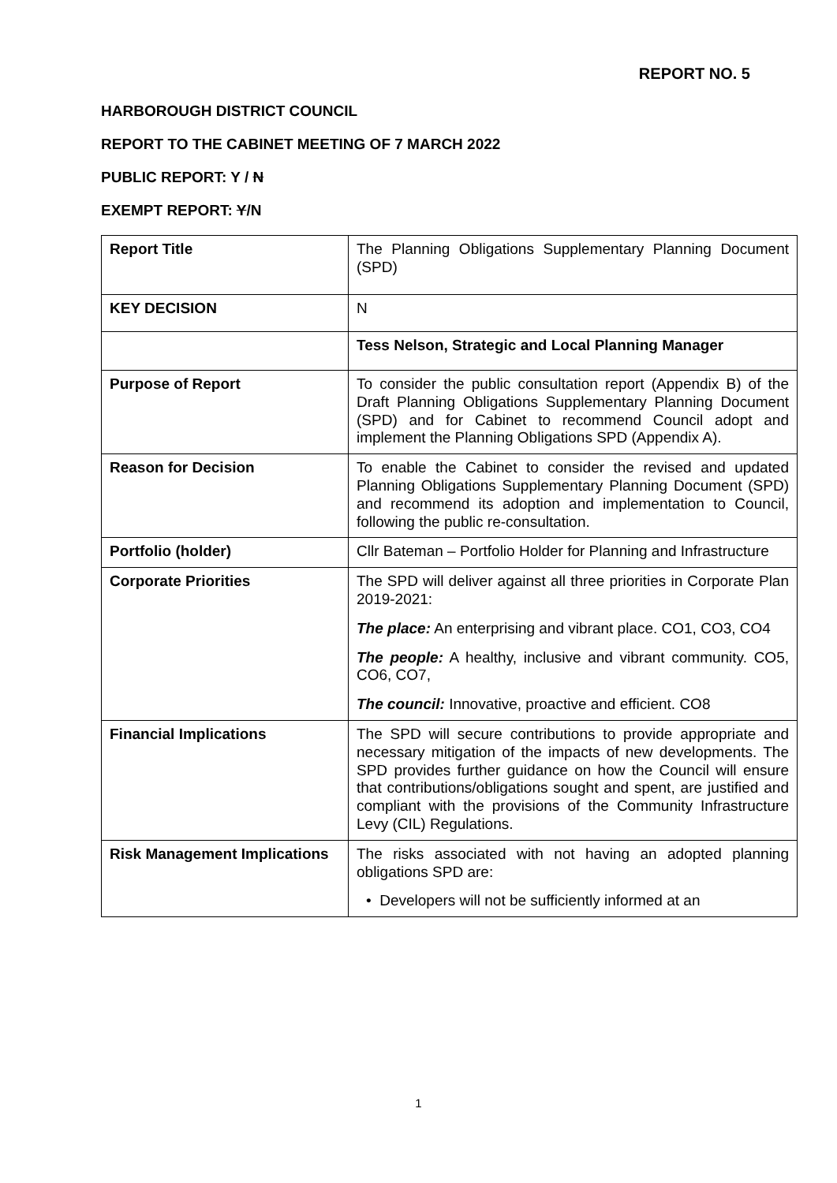REPORT NO. 5
HARBOROUGH DISTRICT COUNCIL
REPORT TO THE CABINET MEETING OF 7 MARCH 2022
PUBLIC REPORT: Y / N
EXEMPT REPORT: Y/N
| Report Title | The Planning Obligations Supplementary Planning Document (SPD) |
| KEY DECISION | N |
| | Tess Nelson, Strategic and Local Planning Manager |
| Purpose of Report | To consider the public consultation report (Appendix B) of the Draft Planning Obligations Supplementary Planning Document (SPD) and for Cabinet to recommend Council adopt and implement the Planning Obligations SPD (Appendix A). |
| Reason for Decision | To enable the Cabinet to consider the revised and updated Planning Obligations Supplementary Planning Document (SPD) and recommend its adoption and implementation to Council, following the public re-consultation. |
| Portfolio (holder) | Cllr Bateman – Portfolio Holder for Planning and Infrastructure |
| Corporate Priorities | The SPD will deliver against all three priorities in Corporate Plan 2019-2021: The place: An enterprising and vibrant place. CO1, CO3, CO4 The people: A healthy, inclusive and vibrant community. CO5, CO6, CO7, The council: Innovative, proactive and efficient. CO8 |
| Financial Implications | The SPD will secure contributions to provide appropriate and necessary mitigation of the impacts of new developments. The SPD provides further guidance on how the Council will ensure that contributions/obligations sought and spent, are justified and compliant with the provisions of the Community Infrastructure Levy (CIL) Regulations. |
| Risk Management Implications | The risks associated with not having an adopted planning obligations SPD are: • Developers will not be sufficiently informed at an |
1